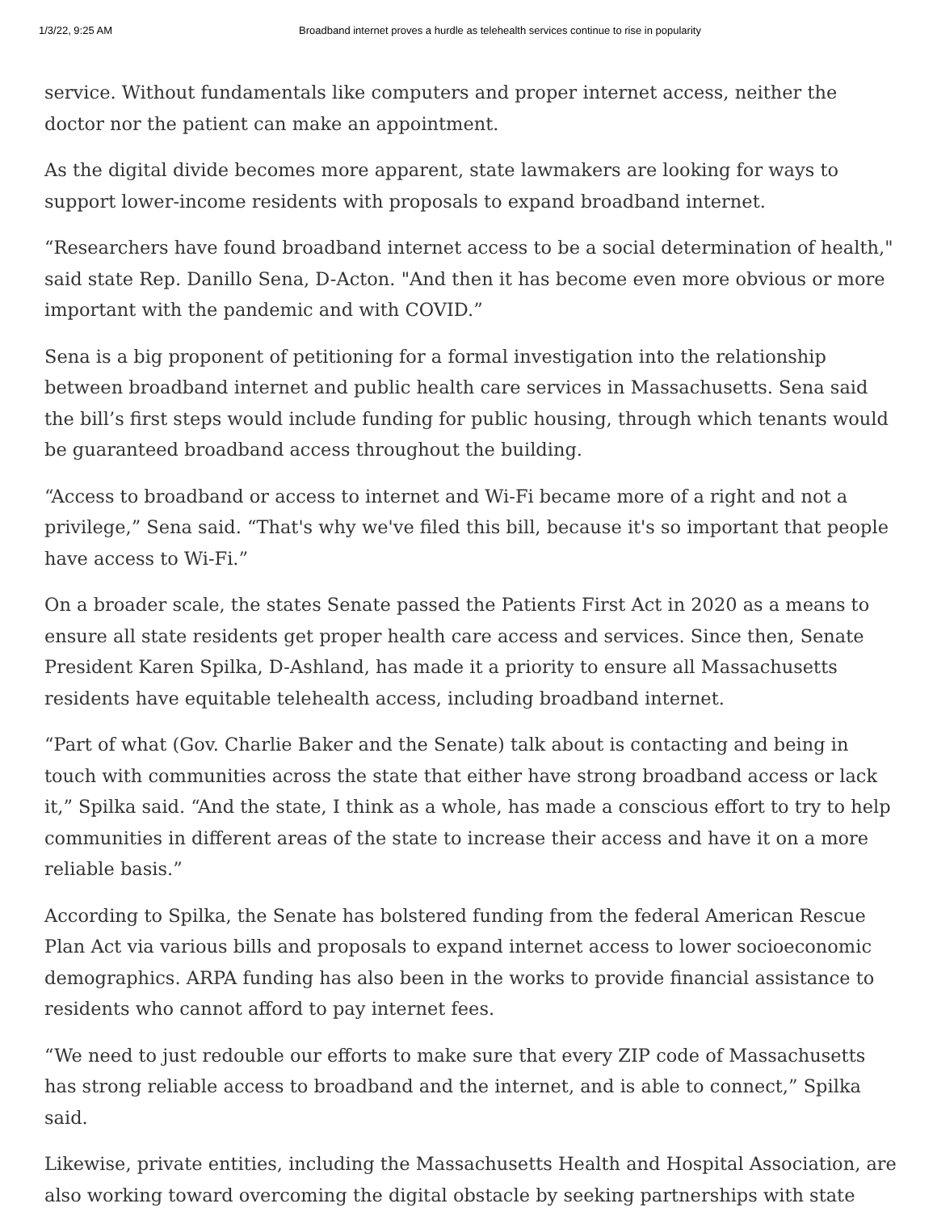1/3/22, 9:25 AM Broadband internet proves a hurdle as telehealth services continue to rise in popularity
service. Without fundamentals like computers and proper internet access, neither the doctor nor the patient can make an appointment.
As the digital divide becomes more apparent, state lawmakers are looking for ways to support lower-income residents with proposals to expand broadband internet.
“Researchers have found broadband internet access to be a social determination of health," said state Rep. Danillo Sena, D-Acton. "And then it has become even more obvious or more important with the pandemic and with COVID.”
Sena is a big proponent of petitioning for a formal investigation into the relationship between broadband internet and public health care services in Massachusetts. Sena said the bill’s first steps would include funding for public housing, through which tenants would be guaranteed broadband access throughout the building.
“Access to broadband or access to internet and Wi-Fi became more of a right and not a privilege,” Sena said. “That's why we've filed this bill, because it's so important that people have access to Wi-Fi.”
On a broader scale, the states Senate passed the Patients First Act in 2020 as a means to ensure all state residents get proper health care access and services. Since then, Senate President Karen Spilka, D-Ashland, has made it a priority to ensure all Massachusetts residents have equitable telehealth access, including broadband internet.
“Part of what (Gov. Charlie Baker and the Senate) talk about is contacting and being in touch with communities across the state that either have strong broadband access or lack it,” Spilka said. “And the state, I think as a whole, has made a conscious effort to try to help communities in different areas of the state to increase their access and have it on a more reliable basis.”
According to Spilka, the Senate has bolstered funding from the federal American Rescue Plan Act via various bills and proposals to expand internet access to lower socioeconomic demographics. ARPA funding has also been in the works to provide financial assistance to residents who cannot afford to pay internet fees.
“We need to just redouble our efforts to make sure that every ZIP code of Massachusetts has strong reliable access to broadband and the internet, and is able to connect,” Spilka said.
Likewise, private entities, including the Massachusetts Health and Hospital Association, are also working toward overcoming the digital obstacle by seeking partnerships with state